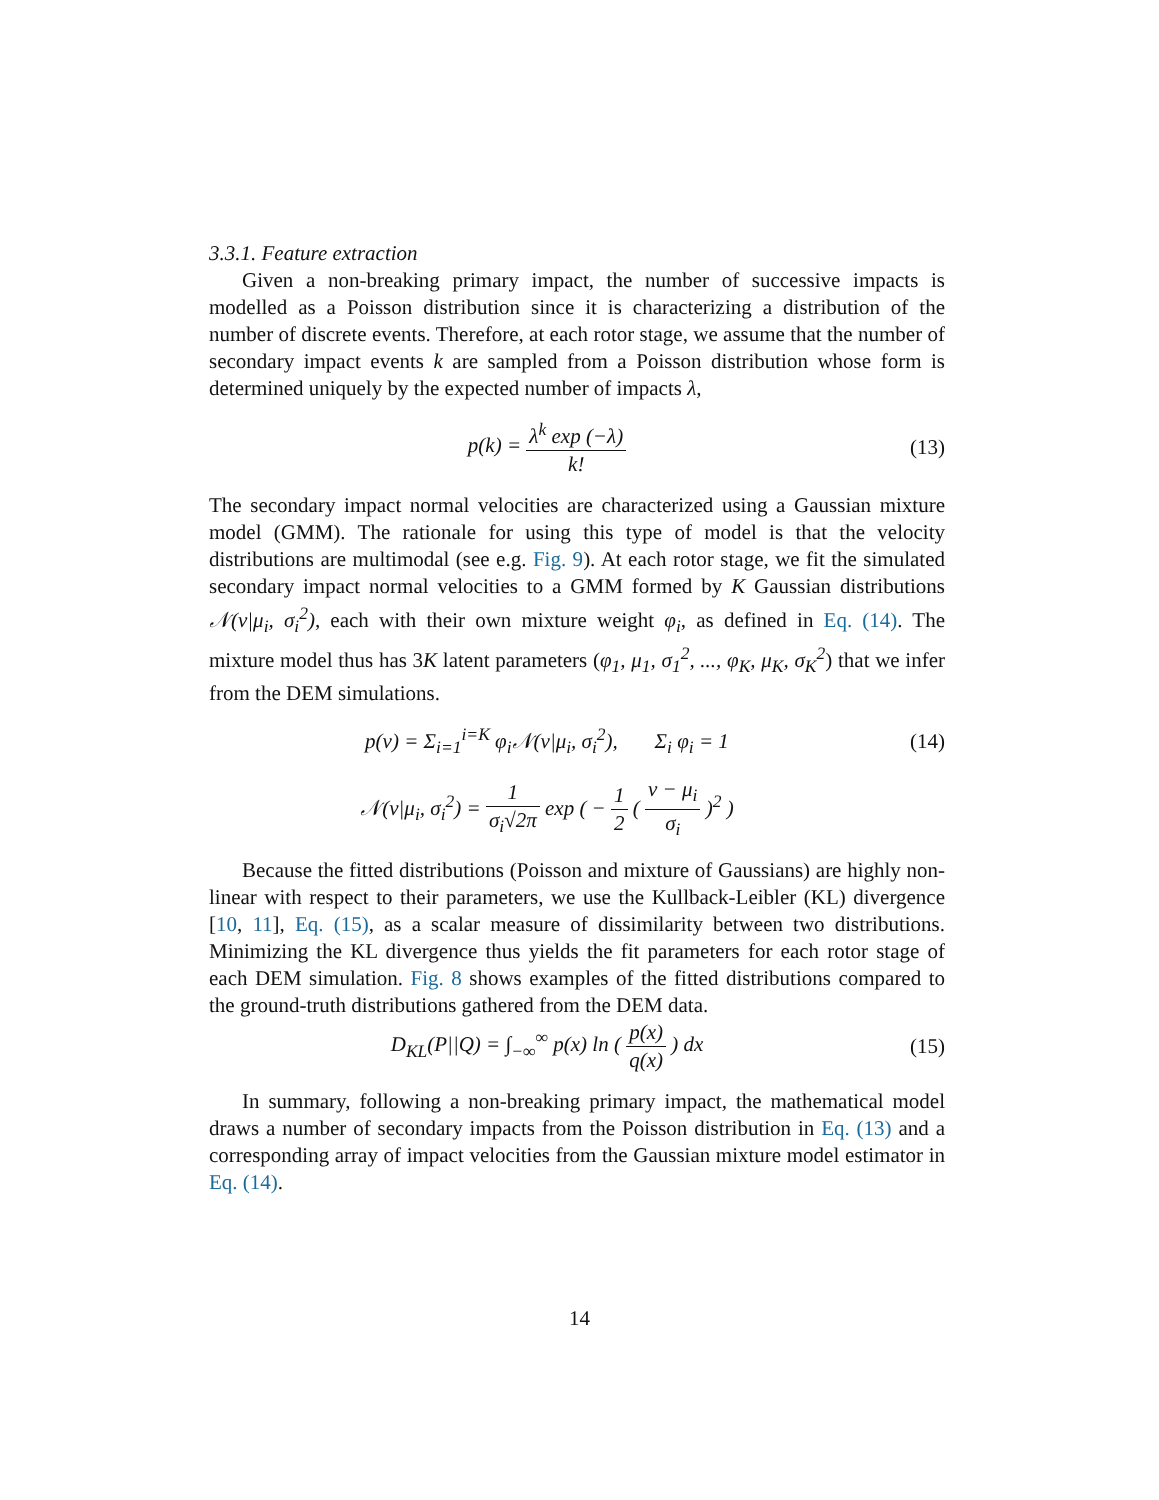3.3.1. Feature extraction
Given a non-breaking primary impact, the number of successive impacts is modelled as a Poisson distribution since it is characterizing a distribution of the number of discrete events. Therefore, at each rotor stage, we assume that the number of secondary impact events k are sampled from a Poisson distribution whose form is determined uniquely by the expected number of impacts λ,
p(k) = λ<sup>k</sup> exp (−λ) k! (13)
The secondary impact normal velocities are characterized using a Gaussian mixture model (GMM). The rationale for using this type of model is that the velocity distributions are multimodal (see e.g. Fig. 9). At each rotor stage, we fit the simulated secondary impact normal velocities to a GMM formed by K Gaussian distributions 𝒩(v|μ<sub>i</sub>, σ<sub>i</sub><sup>2</sup>), each with their own mixture weight φ<sub>i</sub>, as defined in Eq. (14). The mixture model thus has 3K latent parameters (φ<sub>1</sub>, μ<sub>1</sub>, σ<sub>1</sub><sup>2</sup>, ..., φ<sub>K</sub>, μ<sub>K</sub>, σ<sub>K</sub><sup>2</sup>) that we infer from the DEM simulations.
p(v) = Σ<sub>i=1</sub><sup>i=K</sup> φ<sub>i</sub>𝒩(v|μ<sub>i</sub>, σ<sub>i</sub><sup>2</sup>), Σ<sub>i</sub> φ<sub>i</sub> = 1
(14)
𝒩(v|μ<sub>i</sub>, σ<sub>i</sub><sup>2</sup>) = 1 σ<sub>i</sub>√2π exp ( − 1 2 ( v − μ<sub>i</sub> σ<sub>i</sub> )<sup>2</sup> )
Because the fitted distributions (Poisson and mixture of Gaussians) are highly non-linear with respect to their parameters, we use the Kullback-Leibler (KL) divergence [10, 11], Eq. (15), as a scalar measure of dissimilarity between two distributions. Minimizing the KL divergence thus yields the fit parameters for each rotor stage of each DEM simulation. Fig. 8 shows examples of the fitted distributions compared to the ground-truth distributions gathered from the DEM data.
D<sub>KL</sub>(P||Q) = ∫<sub>−∞</sub><sup>∞</sup> p(x) ln ( p(x) q(x) ) dx
(15)
In summary, following a non-breaking primary impact, the mathematical model draws a number of secondary impacts from the Poisson distribution in Eq. (13) and a corresponding array of impact velocities from the Gaussian mixture model estimator in Eq. (14).
14